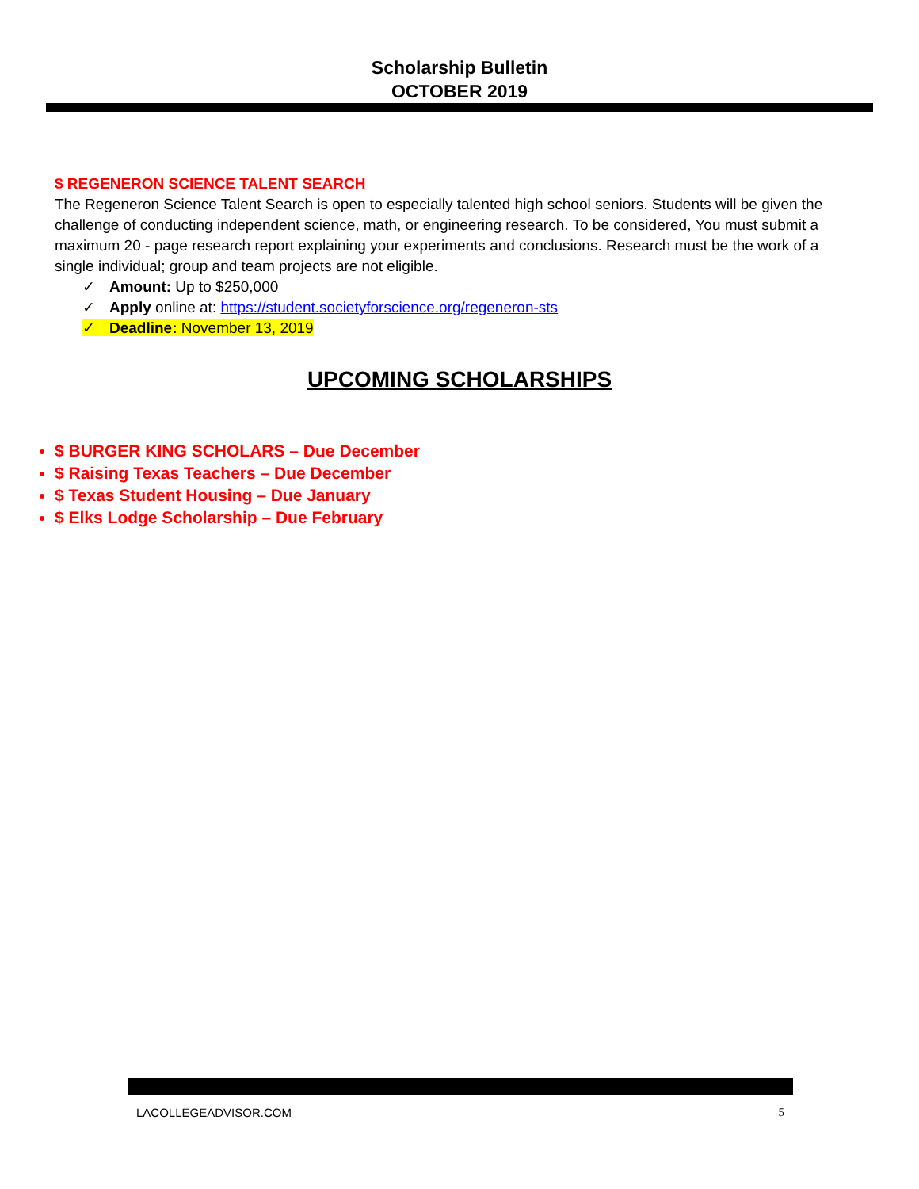Scholarship Bulletin
OCTOBER 2019
$ REGENERON SCIENCE TALENT SEARCH
The Regeneron Science Talent Search is open to especially talented high school seniors. Students will be given the challenge of conducting independent science, math, or engineering research. To be considered, You must submit a maximum 20 - page research report explaining your experiments and conclusions. Research must be the work of a single individual; group and team projects are not eligible.
✓ Amount: Up to $250,000
✓ Apply online at: https://student.societyforscience.org/regeneron-sts
✓ Deadline: November 13, 2019
UPCOMING SCHOLARSHIPS
$ BURGER KING SCHOLARS – Due December
$ Raising Texas Teachers – Due December
$ Texas Student Housing – Due January
$ Elks Lodge Scholarship – Due February
LACOLLEGEADVISOR.COM 5